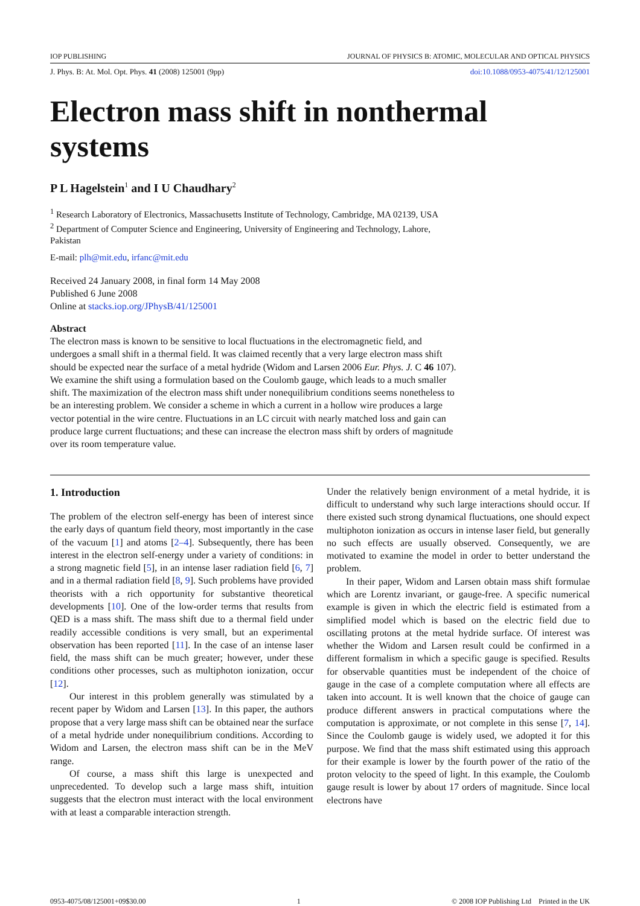IOP PUBLISHING JOURNAL OF PHYSICS B: ATOMIC, MOLECULAR AND OPTICAL PHYSICS
J. Phys. B: At. Mol. Opt. Phys. 41 (2008) 125001 (9pp) doi:10.1088/0953-4075/41/12/125001
Electron mass shift in nonthermal systems
P L Hagelstein<sup>1</sup> and I U Chaudhary<sup>2</sup>
<sup>1</sup> Research Laboratory of Electronics, Massachusetts Institute of Technology, Cambridge, MA 02139, USA
<sup>2</sup> Department of Computer Science and Engineering, University of Engineering and Technology, Lahore, Pakistan
E-mail: plh@mit.edu, irfanc@mit.edu
Received 24 January 2008, in final form 14 May 2008
Published 6 June 2008
Online at stacks.iop.org/JPhysB/41/125001
Abstract
The electron mass is known to be sensitive to local fluctuations in the electromagnetic field, and undergoes a small shift in a thermal field. It was claimed recently that a very large electron mass shift should be expected near the surface of a metal hydride (Widom and Larsen 2006 Eur. Phys. J. C 46 107). We examine the shift using a formulation based on the Coulomb gauge, which leads to a much smaller shift. The maximization of the electron mass shift under nonequilibrium conditions seems nonetheless to be an interesting problem. We consider a scheme in which a current in a hollow wire produces a large vector potential in the wire centre. Fluctuations in an LC circuit with nearly matched loss and gain can produce large current fluctuations; and these can increase the electron mass shift by orders of magnitude over its room temperature value.
1. Introduction
The problem of the electron self-energy has been of interest since the early days of quantum field theory, most importantly in the case of the vacuum [1] and atoms [2–4]. Subsequently, there has been interest in the electron self-energy under a variety of conditions: in a strong magnetic field [5], in an intense laser radiation field [6, 7] and in a thermal radiation field [8, 9]. Such problems have provided theorists with a rich opportunity for substantive theoretical developments [10]. One of the low-order terms that results from QED is a mass shift. The mass shift due to a thermal field under readily accessible conditions is very small, but an experimental observation has been reported [11]. In the case of an intense laser field, the mass shift can be much greater; however, under these conditions other processes, such as multiphoton ionization, occur [12].
Our interest in this problem generally was stimulated by a recent paper by Widom and Larsen [13]. In this paper, the authors propose that a very large mass shift can be obtained near the surface of a metal hydride under nonequilibrium conditions. According to Widom and Larsen, the electron mass shift can be in the MeV range.
Of course, a mass shift this large is unexpected and unprecedented. To develop such a large mass shift, intuition suggests that the electron must interact with the local environment with at least a comparable interaction strength.
Under the relatively benign environment of a metal hydride, it is difficult to understand why such large interactions should occur. If there existed such strong dynamical fluctuations, one should expect multiphoton ionization as occurs in intense laser field, but generally no such effects are usually observed. Consequently, we are motivated to examine the model in order to better understand the problem.
In their paper, Widom and Larsen obtain mass shift formulae which are Lorentz invariant, or gauge-free. A specific numerical example is given in which the electric field is estimated from a simplified model which is based on the electric field due to oscillating protons at the metal hydride surface. Of interest was whether the Widom and Larsen result could be confirmed in a different formalism in which a specific gauge is specified. Results for observable quantities must be independent of the choice of gauge in the case of a complete computation where all effects are taken into account. It is well known that the choice of gauge can produce different answers in practical computations where the computation is approximate, or not complete in this sense [7, 14]. Since the Coulomb gauge is widely used, we adopted it for this purpose. We find that the mass shift estimated using this approach for their example is lower by the fourth power of the ratio of the proton velocity to the speed of light. In this example, the Coulomb gauge result is lower by about 17 orders of magnitude. Since local electrons have
0953-4075/08/125001+09$30.00 1 © 2008 IOP Publishing Ltd Printed in the UK